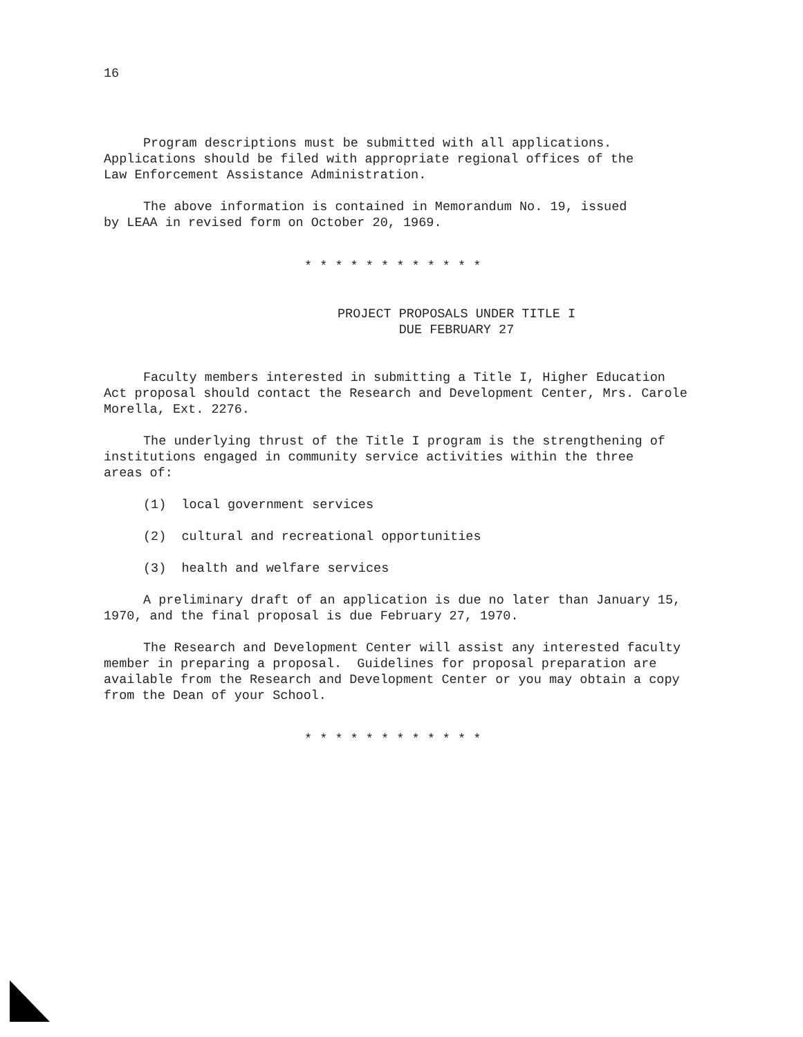16
Program descriptions must be submitted with all applications.
Applications should be filed with appropriate regional offices of the
Law Enforcement Assistance Administration.
The above information is contained in Memorandum No. 19, issued
by LEAA in revised form on October 20, 1969.
* * * * * * * * * * * *
PROJECT PROPOSALS UNDER TITLE I
DUE FEBRUARY 27
Faculty members interested in submitting a Title I, Higher Education
Act proposal should contact the Research and Development Center, Mrs. Carole
Morella, Ext. 2276.
The underlying thrust of the Title I program is the strengthening of
institutions engaged in community service activities within the three
areas of:
(1) local government services
(2) cultural and recreational opportunities
(3) health and welfare services
A preliminary draft of an application is due no later than January 15,
1970, and the final proposal is due February 27, 1970.
The Research and Development Center will assist any interested faculty
member in preparing a proposal. Guidelines for proposal preparation are
available from the Research and Development Center or you may obtain a copy
from the Dean of your School.
* * * * * * * * * * * *